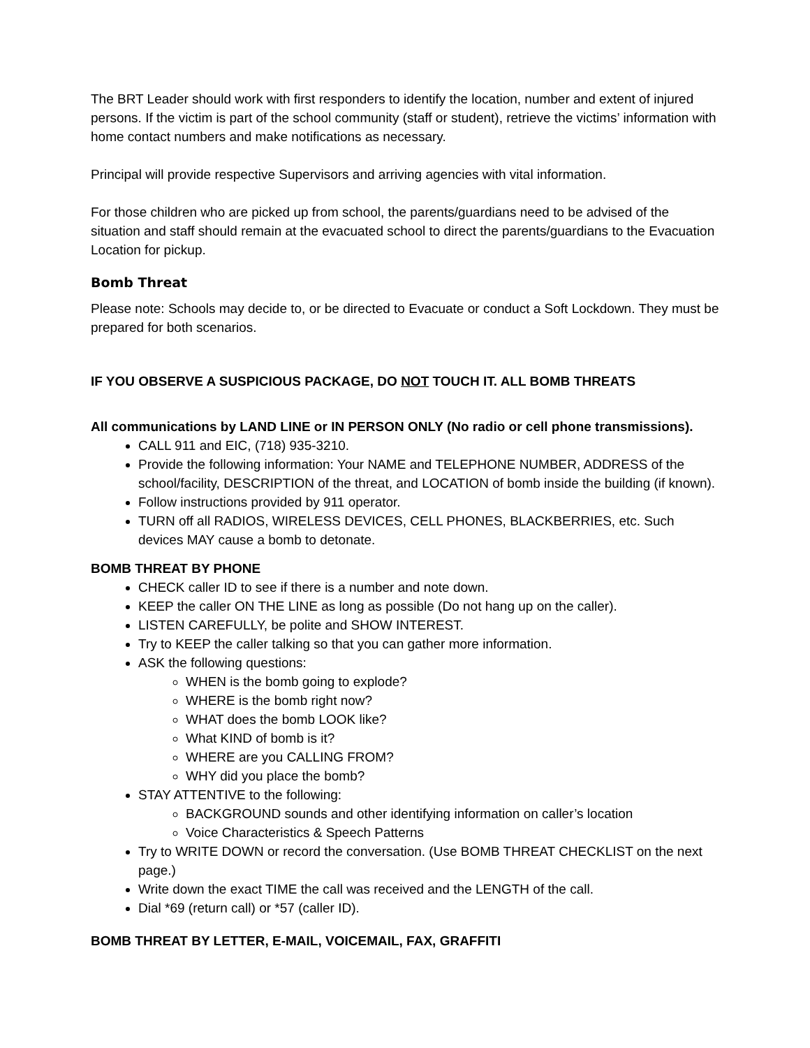The BRT Leader should work with first responders to identify the location, number and extent of injured persons. If the victim is part of the school community (staff or student), retrieve the victims’ information with home contact numbers and make notifications as necessary.
Principal will provide respective Supervisors and arriving agencies with vital information.
For those children who are picked up from school, the parents/guardians need to be advised of the situation and staff should remain at the evacuated school to direct the parents/guardians to the Evacuation Location for pickup.
Bomb Threat
Please note: Schools may decide to, or be directed to Evacuate or conduct a Soft Lockdown. They must be prepared for both scenarios.
IF YOU OBSERVE A SUSPICIOUS PACKAGE, DO NOT TOUCH IT. ALL BOMB THREATS
All communications by LAND LINE or IN PERSON ONLY (No radio or cell phone transmissions).
CALL 911 and EIC, (718) 935-3210.
Provide the following information: Your NAME and TELEPHONE NUMBER, ADDRESS of the school/facility, DESCRIPTION of the threat, and LOCATION of bomb inside the building (if known).
Follow instructions provided by 911 operator.
TURN off all RADIOS, WIRELESS DEVICES, CELL PHONES, BLACKBERRIES, etc. Such devices MAY cause a bomb to detonate.
BOMB THREAT BY PHONE
CHECK caller ID to see if there is a number and note down.
KEEP the caller ON THE LINE as long as possible (Do not hang up on the caller).
LISTEN CAREFULLY, be polite and SHOW INTEREST.
Try to KEEP the caller talking so that you can gather more information.
ASK the following questions:
WHEN is the bomb going to explode?
WHERE is the bomb right now?
WHAT does the bomb LOOK like?
What KIND of bomb is it?
WHERE are you CALLING FROM?
WHY did you place the bomb?
STAY ATTENTIVE to the following:
BACKGROUND sounds and other identifying information on caller’s location
Voice Characteristics & Speech Patterns
Try to WRITE DOWN or record the conversation. (Use BOMB THREAT CHECKLIST on the next page.)
Write down the exact TIME the call was received and the LENGTH of the call.
Dial *69 (return call) or *57 (caller ID).
BOMB THREAT BY LETTER, E-MAIL, VOICEMAIL, FAX, GRAFFITI